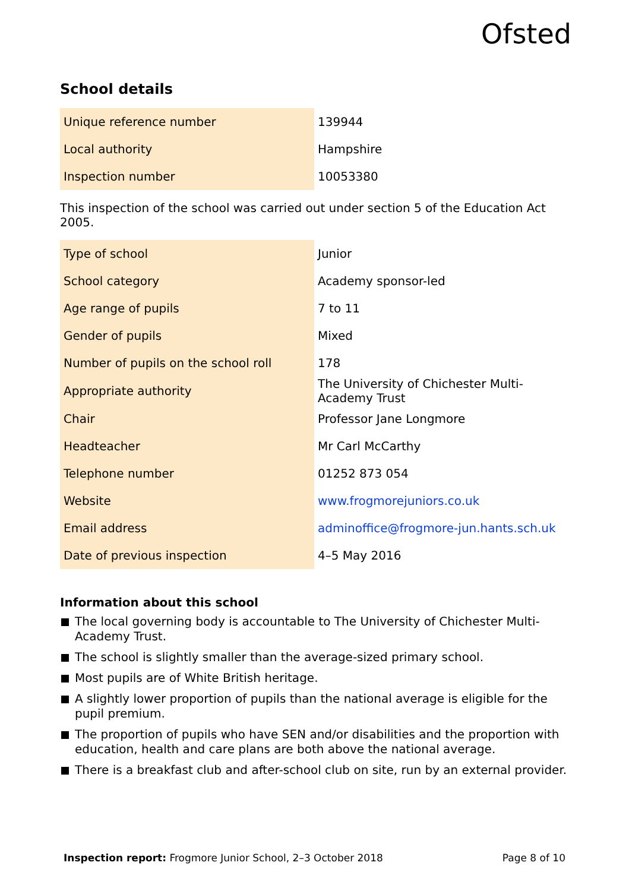Ofsted
School details
| Unique reference number | 139944 |
| Local authority | Hampshire |
| Inspection number | 10053380 |
This inspection of the school was carried out under section 5 of the Education Act 2005.
| Type of school | Junior |
| School category | Academy sponsor-led |
| Age range of pupils | 7 to 11 |
| Gender of pupils | Mixed |
| Number of pupils on the school roll | 178 |
| Appropriate authority | The University of Chichester Multi-Academy Trust |
| Chair | Professor Jane Longmore |
| Headteacher | Mr Carl McCarthy |
| Telephone number | 01252 873 054 |
| Website | www.frogmorejuniors.co.uk |
| Email address | adminoffice@frogmore-jun.hants.sch.uk |
| Date of previous inspection | 4–5 May 2016 |
Information about this school
The local governing body is accountable to The University of Chichester Multi-Academy Trust.
The school is slightly smaller than the average-sized primary school.
Most pupils are of White British heritage.
A slightly lower proportion of pupils than the national average is eligible for the pupil premium.
The proportion of pupils who have SEN and/or disabilities and the proportion with education, health and care plans are both above the national average.
There is a breakfast club and after-school club on site, run by an external provider.
Inspection report: Frogmore Junior School, 2–3 October 2018
Page 8 of 10